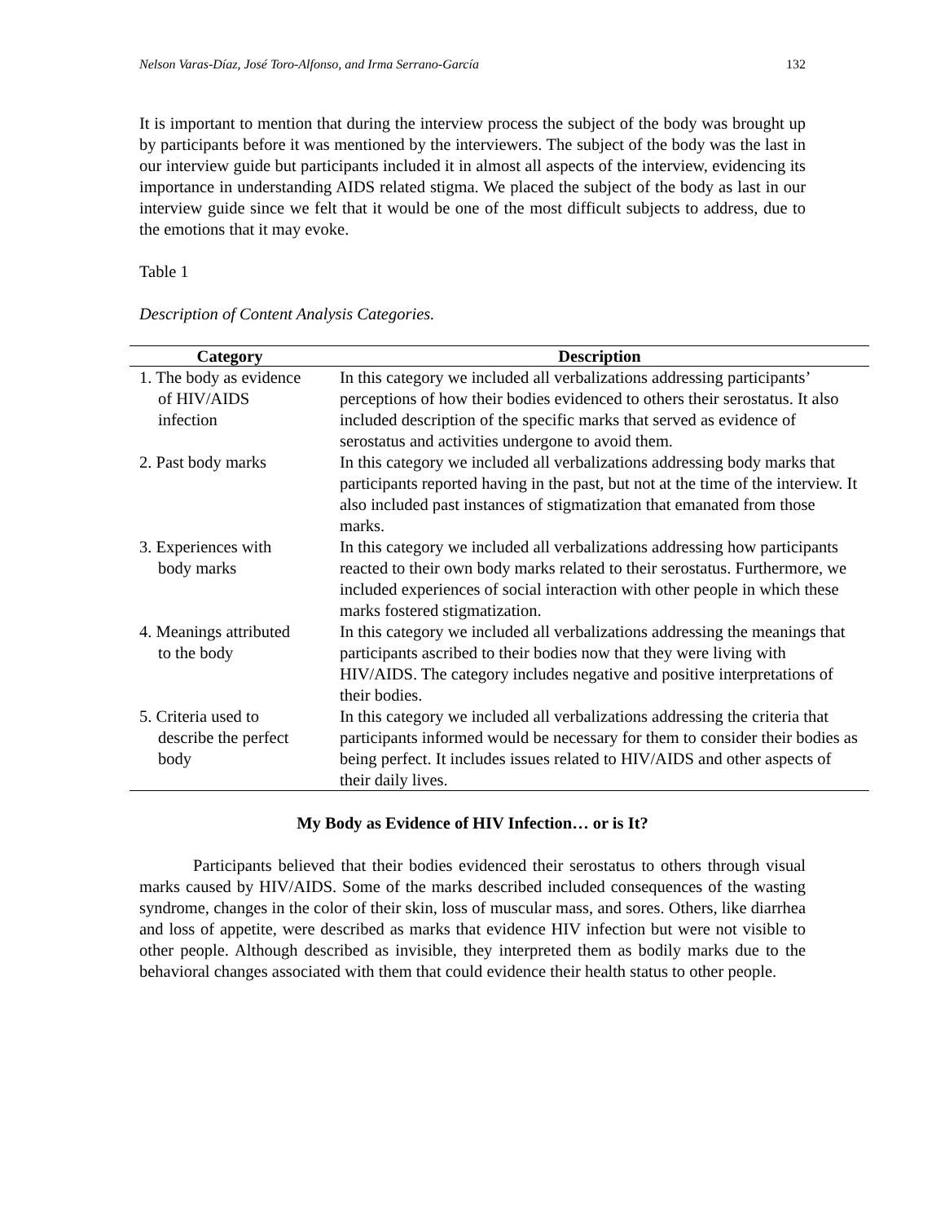Nelson Varas-Díaz, José Toro-Alfonso, and Irma Serrano-García 132
It is important to mention that during the interview process the subject of the body was brought up by participants before it was mentioned by the interviewers. The subject of the body was the last in our interview guide but participants included it in almost all aspects of the interview, evidencing its importance in understanding AIDS related stigma. We placed the subject of the body as last in our interview guide since we felt that it would be one of the most difficult subjects to address, due to the emotions that it may evoke.
Table 1
Description of Content Analysis Categories.
| Category | Description |
| --- | --- |
| 1. The body as evidence of HIV/AIDS infection | In this category we included all verbalizations addressing participants’ perceptions of how their bodies evidenced to others their serostatus. It also included description of the specific marks that served as evidence of serostatus and activities undergone to avoid them. |
| 2. Past body marks | In this category we included all verbalizations addressing body marks that participants reported having in the past, but not at the time of the interview. It also included past instances of stigmatization that emanated from those marks. |
| 3. Experiences with body marks | In this category we included all verbalizations addressing how participants reacted to their own body marks related to their serostatus. Furthermore, we included experiences of social interaction with other people in which these marks fostered stigmatization. |
| 4. Meanings attributed to the body | In this category we included all verbalizations addressing the meanings that participants ascribed to their bodies now that they were living with HIV/AIDS. The category includes negative and positive interpretations of their bodies. |
| 5. Criteria used to describe the perfect body | In this category we included all verbalizations addressing the criteria that participants informed would be necessary for them to consider their bodies as being perfect. It includes issues related to HIV/AIDS and other aspects of their daily lives. |
My Body as Evidence of HIV Infection… or is It?
Participants believed that their bodies evidenced their serostatus to others through visual marks caused by HIV/AIDS. Some of the marks described included consequences of the wasting syndrome, changes in the color of their skin, loss of muscular mass, and sores. Others, like diarrhea and loss of appetite, were described as marks that evidence HIV infection but were not visible to other people. Although described as invisible, they interpreted them as bodily marks due to the behavioral changes associated with them that could evidence their health status to other people.